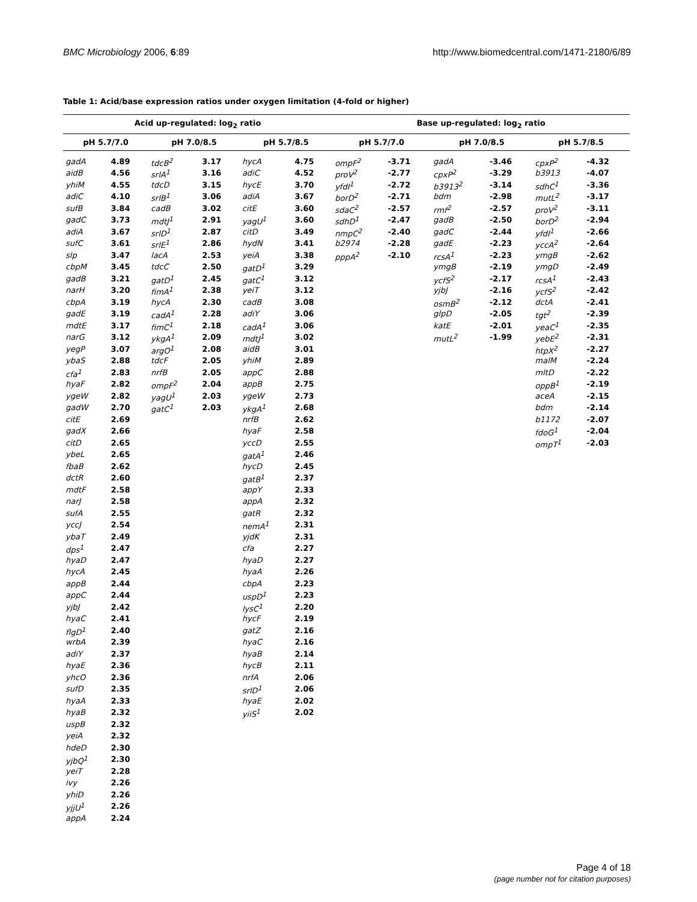BMC Microbiology 2006, 6:89 http://www.biomedcentral.com/1471-2180/6/89
Table 1: Acid/base expression ratios under oxygen limitation (4-fold or higher)
| Acid up-regulated: log<sub>2</sub> ratio | | | | | | Base up-regulated: log<sub>2</sub> ratio | | | | | |
| --- | --- | --- | --- | --- | --- | --- | --- | --- | --- | --- | --- |
| pH 5.7/7.0 | | pH 7.0/8.5 | | pH 5.7/8.5 | | pH 5.7/7.0 | | pH 7.0/8.5 | | pH 5.7/8.5 | |
| gadA | 4.89 | tdcB<sup>2</sup> | 3.17 | hycA | 4.75 | ompF<sup>2</sup> | -3.71 | gadA | -3.46 | cpxP<sup>2</sup> | -4.32 |
| aidB | 4.56 | srlA<sup>1</sup> | 3.16 | adiC | 4.52 | proV<sup>2</sup> | -2.77 | cpxP<sup>2</sup> | -3.29 | b3913 | -4.07 |
| yhiM | 4.55 | tdcD | 3.15 | hycE | 3.70 | yfdI<sup>1</sup> | -2.72 | b3913<sup>2</sup> | -3.14 | sdhC<sup>1</sup> | -3.36 |
| adiC | 4.10 | srlB<sup>1</sup> | 3.06 | adiA | 3.67 | borD<sup>2</sup> | -2.71 | bdm | -2.98 | mutL<sup>2</sup> | -3.17 |
| sufB | 3.84 | cadB | 3.02 | citE | 3.60 | sdaC<sup>2</sup> | -2.57 | rmf<sup>2</sup> | -2.57 | proV<sup>2</sup> | -3.11 |
| gadC | 3.73 | mdtJ<sup>1</sup> | 2.91 | yagU<sup>1</sup> | 3.60 | sdhD<sup>1</sup> | -2.47 | gadB | -2.50 | borD<sup>2</sup> | -2.94 |
| adiA | 3.67 | srlD<sup>1</sup> | 2.87 | citD | 3.49 | nmpC<sup>2</sup> | -2.40 | gadC | -2.44 | yfdI<sup>1</sup> | -2.66 |
| sufC | 3.61 | srlE<sup>1</sup> | 2.86 | hydN | 3.41 | b2974 | -2.28 | gadE | -2.23 | yccA<sup>2</sup> | -2.64 |
| slp | 3.47 | lacA | 2.53 | yeiA | 3.38 | pppA<sup>2</sup> | -2.10 | rcsA<sup>1</sup> | -2.23 | ymgB | -2.62 |
| cbpM | 3.45 | tdcC | 2.50 | gatD<sup>1</sup> | 3.29 | | | ymgB | -2.19 | ymgD | -2.49 |
| gadB | 3.21 | gatD<sup>1</sup> | 2.45 | gatC<sup>1</sup> | 3.12 | | | ycfS<sup>2</sup> | -2.17 | rcsA<sup>1</sup> | -2.43 |
| narH | 3.20 | fimA<sup>1</sup> | 2.38 | yeiT | 3.12 | | | yjbJ | -2.16 | ycfS<sup>2</sup> | -2.42 |
| cbpA | 3.19 | hycA | 2.30 | cadB | 3.08 | | | osmB<sup>2</sup> | -2.12 | dctA | -2.41 |
| gadE | 3.19 | cadA<sup>1</sup> | 2.28 | adiY | 3.06 | | | glpD | -2.05 | tgt<sup>2</sup> | -2.39 |
| mdtE | 3.17 | fimC<sup>1</sup> | 2.18 | cadA<sup>1</sup> | 3.06 | | | katE | -2.01 | yeaC<sup>1</sup> | -2.35 |
| narG | 3.12 | ykgA<sup>1</sup> | 2.09 | mdtJ<sup>1</sup> | 3.02 | | | mutL<sup>2</sup> | -1.99 | yebE<sup>2</sup> | -2.31 |
| yegP | 3.07 | argO<sup>1</sup> | 2.08 | aidB | 3.01 | | | | | htpX<sup>2</sup> | -2.27 |
| ybaS | 2.88 | tdcF | 2.05 | yhiM | 2.89 | | | | | malM | -2.24 |
| cfa<sup>1</sup> | 2.83 | nrfB | 2.05 | appC | 2.88 | | | | | mltD | -2.22 |
| hyaF | 2.82 | ompF<sup>2</sup> | 2.04 | appB | 2.75 | | | | | oppB<sup>1</sup> | -2.19 |
| ygeW | 2.82 | yagU<sup>1</sup> | 2.03 | ygeW | 2.73 | | | | | aceA | -2.15 |
| gadW | 2.70 | gatC<sup>1</sup> | 2.03 | ykgA<sup>1</sup> | 2.68 | | | | | bdm | -2.14 |
| citE | 2.69 | | | nrfB | 2.62 | | | | | b1172 | -2.07 |
| gadX | 2.66 | | | hyaF | 2.58 | | | | | fdoG<sup>1</sup> | -2.04 |
| citD | 2.65 | | | yccD | 2.55 | | | | | ompT<sup>1</sup> | -2.03 |
| ybeL | 2.65 | | | gatA<sup>1</sup> | 2.46 | | | | | | |
| fbaB | 2.62 | | | hycD | 2.45 | | | | | | |
| dctR | 2.60 | | | gatB<sup>1</sup> | 2.37 | | | | | | |
| mdtF | 2.58 | | | appY | 2.33 | | | | | | |
| narJ | 2.58 | | | appA | 2.32 | | | | | | |
| sufA | 2.55 | | | gatR | 2.32 | | | | | | |
| yccJ | 2.54 | | | nemA<sup>1</sup> | 2.31 | | | | | | |
| ybaT | 2.49 | | | yjdK | 2.31 | | | | | | |
| dps<sup>1</sup> | 2.47 | | | cfa | 2.27 | | | | | | |
| hyaD | 2.47 | | | hyaD | 2.27 | | | | | | |
| hycA | 2.45 | | | hyaA | 2.26 | | | | | | |
| appB | 2.44 | | | cbpA | 2.23 | | | | | | |
| appC | 2.44 | | | uspD<sup>1</sup> | 2.23 | | | | | | |
| yjbJ | 2.42 | | | lysC<sup>1</sup> | 2.20 | | | | | | |
| hyaC | 2.41 | | | hycF | 2.19 | | | | | | |
| flgD<sup>1</sup> | 2.40 | | | gatZ | 2.16 | | | | | | |
| wrbA | 2.39 | | | hyaC | 2.16 | | | | | | |
| adiY | 2.37 | | | hyaB | 2.14 | | | | | | |
| hyaE | 2.36 | | | hycB | 2.11 | | | | | | |
| yhcO | 2.36 | | | nrfA | 2.06 | | | | | | |
| sufD | 2.35 | | | srlD<sup>1</sup> | 2.06 | | | | | | |
| hyaA | 2.33 | | | hyaE | 2.02 | | | | | | |
| hyaB | 2.32 | | | yiiS<sup>1</sup> | 2.02 | | | | | | |
| uspB | 2.32 | | | | | | | | | | |
| yeiA | 2.32 | | | | | | | | | | |
| hdeD | 2.30 | | | | | | | | | | |
| yjbQ<sup>1</sup> | 2.30 | | | | | | | | | | |
| yeiT | 2.28 | | | | | | | | | | |
| ivy | 2.26 | | | | | | | | | | |
| yhiD | 2.26 | | | | | | | | | | |
| yjjU<sup>1</sup> | 2.26 | | | | | | | | | | |
| appA | 2.24 | | | | | | | | | | |
Page 4 of 18
(page number not for citation purposes)